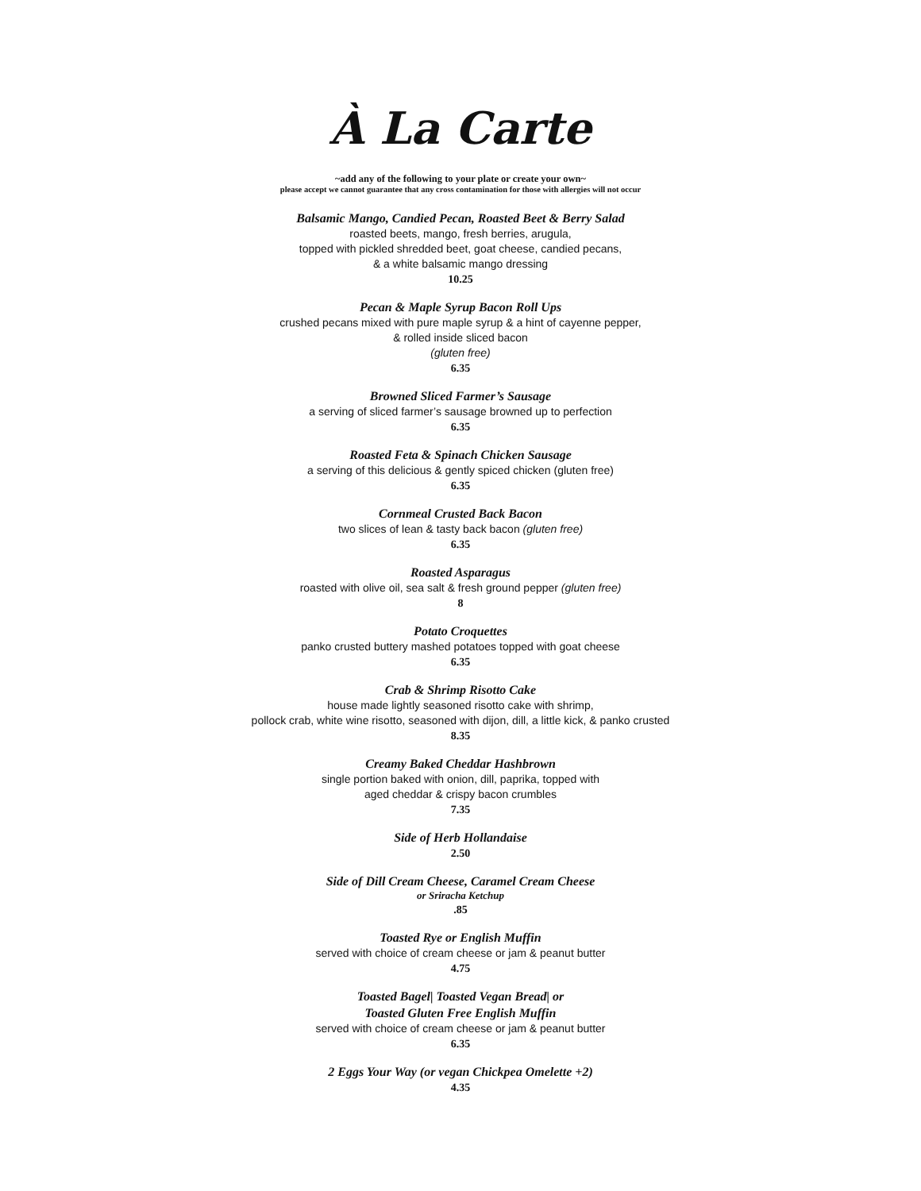À La Carte
~add any of the following to your plate or create your own~
please accept we cannot guarantee that any cross contamination for those with allergies will not occur
Balsamic Mango, Candied Pecan, Roasted Beet & Berry Salad
roasted beets, mango, fresh berries, arugula,
topped with pickled shredded beet, goat cheese, candied pecans,
& a white balsamic mango dressing
10.25
Pecan & Maple Syrup Bacon Roll Ups
crushed pecans mixed with pure maple syrup & a hint of cayenne pepper,
& rolled inside sliced bacon
(gluten free)
6.35
Browned Sliced Farmer’s Sausage
a serving of sliced farmer’s sausage browned up to perfection
6.35
Roasted Feta & Spinach Chicken Sausage
a serving of this delicious & gently spiced chicken (gluten free)
6.35
Cornmeal Crusted Back Bacon
two slices of lean & tasty back bacon (gluten free)
6.35
Roasted Asparagus
roasted with olive oil, sea salt & fresh ground pepper (gluten free)
8
Potato Croquettes
panko crusted buttery mashed potatoes topped with goat cheese
6.35
Crab & Shrimp Risotto Cake
house made lightly seasoned risotto cake with shrimp,
pollock crab, white wine risotto, seasoned with dijon, dill, a little kick, & panko crusted
8.35
Creamy Baked Cheddar Hashbrown
single portion baked with onion, dill, paprika, topped with
aged cheddar & crispy bacon crumbles
7.35
Side of Herb Hollandaise
2.50
Side of Dill Cream Cheese, Caramel Cream Cheese
or Sriracha Ketchup
.85
Toasted Rye or English Muffin
served with choice of cream cheese or jam & peanut butter
4.75
Toasted Bagel| Toasted Vegan Bread| or
Toasted Gluten Free English Muffin
served with choice of cream cheese or jam & peanut butter
6.35
2 Eggs Your Way (or vegan Chickpea Omelette +2)
4.35